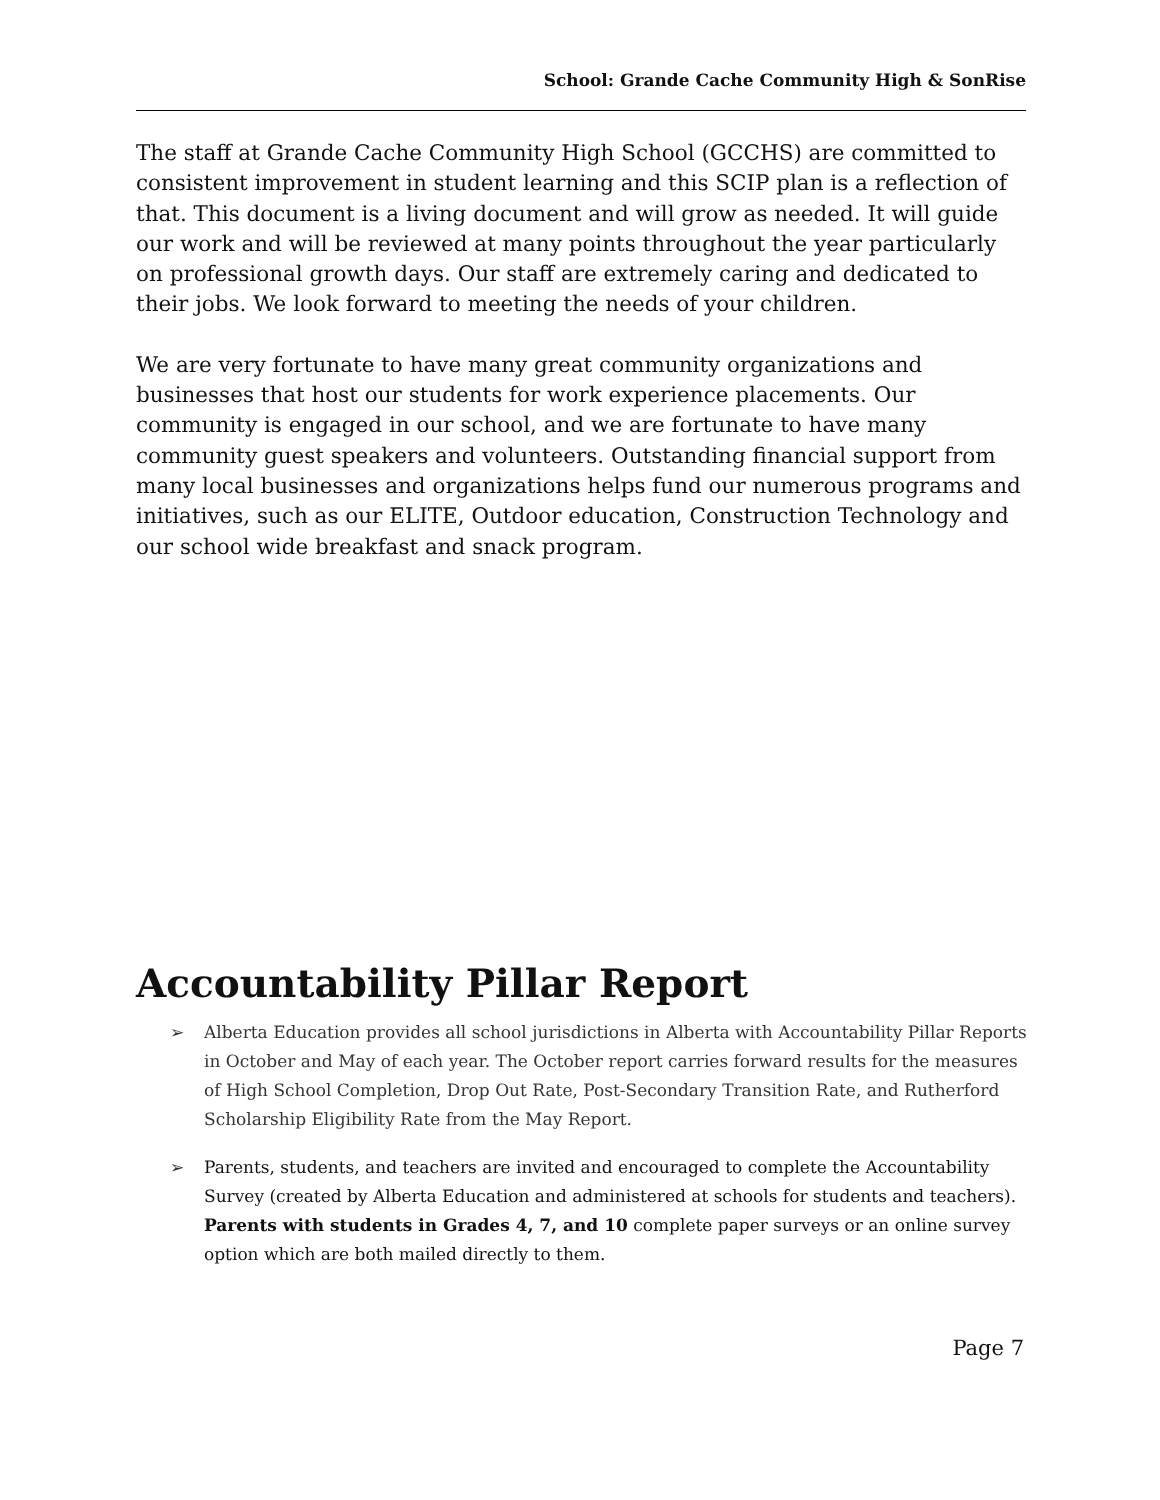School: Grande Cache Community High & SonRise
The staff at Grande Cache Community High School (GCCHS) are committed to consistent improvement in student learning and this SCIP plan is a reflection of that. This document is a living document and will grow as needed. It will guide our work and will be reviewed at many points throughout the year particularly on professional growth days. Our staff are extremely caring and dedicated to their jobs. We look forward to meeting the needs of your children.
We are very fortunate to have many great community organizations and businesses that host our students for work experience placements. Our community is engaged in our school, and we are fortunate to have many community guest speakers and volunteers. Outstanding financial support from many local businesses and organizations helps fund our numerous programs and initiatives, such as our ELITE, Outdoor education, Construction Technology and our school wide breakfast and snack program.
Accountability Pillar Report
➢ Alberta Education provides all school jurisdictions in Alberta with Accountability Pillar Reports in October and May of each year. The October report carries forward results for the measures of High School Completion, Drop Out Rate, Post-Secondary Transition Rate, and Rutherford Scholarship Eligibility Rate from the May Report.
➢ Parents, students, and teachers are invited and encouraged to complete the Accountability Survey (created by Alberta Education and administered at schools for students and teachers). Parents with students in Grades 4, 7, and 10 complete paper surveys or an online survey option which are both mailed directly to them.
Page 7